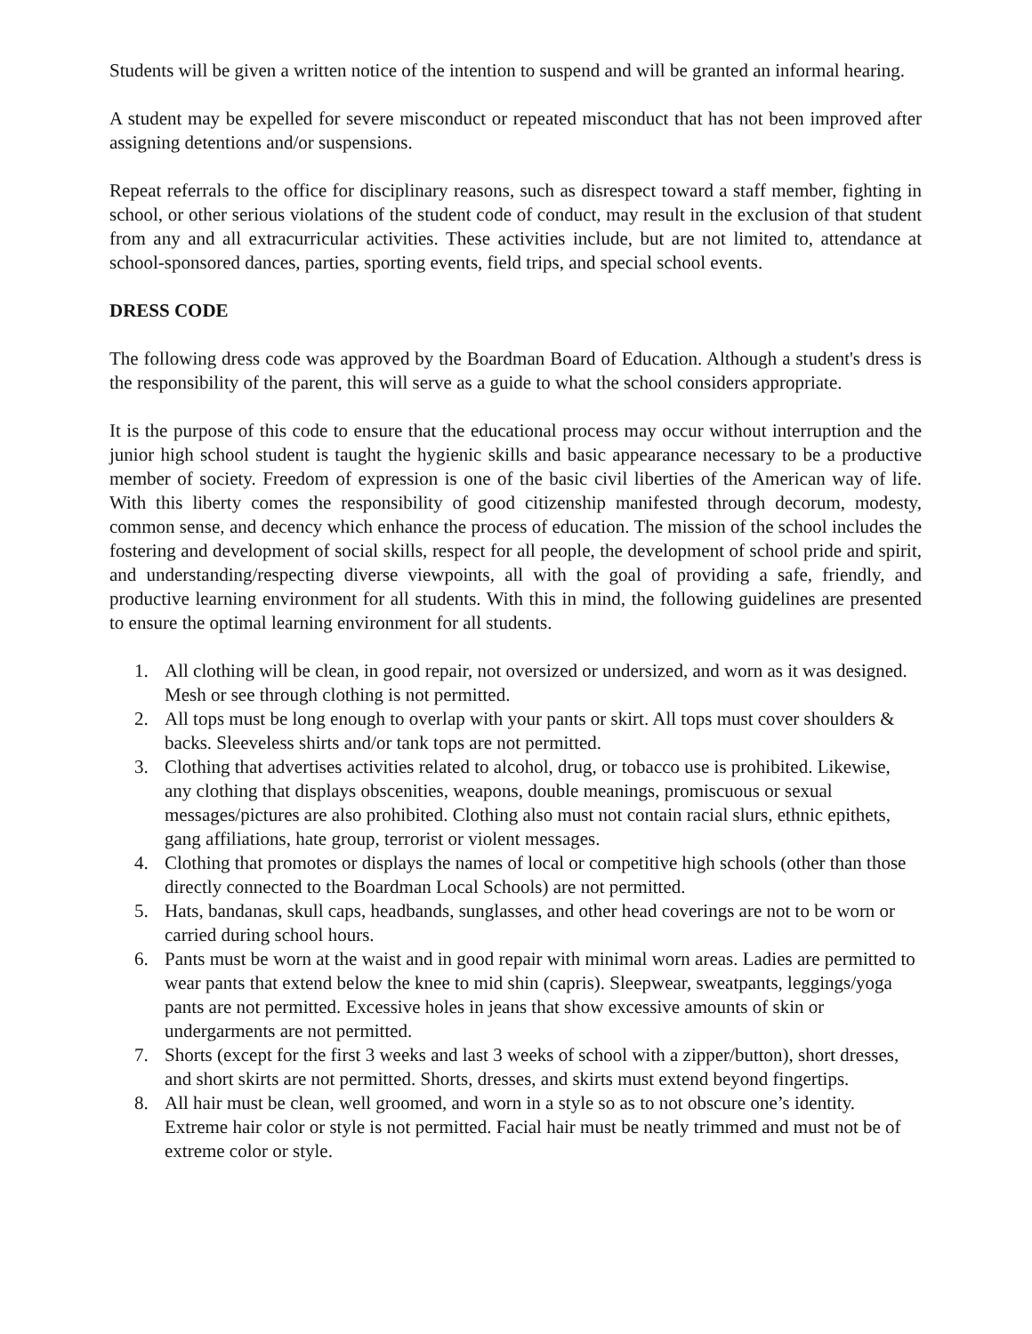Students will be given a written notice of the intention to suspend and will be granted an informal hearing.
A student may be expelled for severe misconduct or repeated misconduct that has not been improved after assigning detentions and/or suspensions.
Repeat referrals to the office for disciplinary reasons, such as disrespect toward a staff member, fighting in school, or other serious violations of the student code of conduct, may result in the exclusion of that student from any and all extracurricular activities. These activities include, but are not limited to, attendance at school-sponsored dances, parties, sporting events, field trips, and special school events.
DRESS CODE
The following dress code was approved by the Boardman Board of Education. Although a student's dress is the responsibility of the parent, this will serve as a guide to what the school considers appropriate.
It is the purpose of this code to ensure that the educational process may occur without interruption and the junior high school student is taught the hygienic skills and basic appearance necessary to be a productive member of society. Freedom of expression is one of the basic civil liberties of the American way of life. With this liberty comes the responsibility of good citizenship manifested through decorum, modesty, common sense, and decency which enhance the process of education. The mission of the school includes the fostering and development of social skills, respect for all people, the development of school pride and spirit, and understanding/respecting diverse viewpoints, all with the goal of providing a safe, friendly, and productive learning environment for all students. With this in mind, the following guidelines are presented to ensure the optimal learning environment for all students.
1. All clothing will be clean, in good repair, not oversized or undersized, and worn as it was designed. Mesh or see through clothing is not permitted.
2. All tops must be long enough to overlap with your pants or skirt. All tops must cover shoulders & backs. Sleeveless shirts and/or tank tops are not permitted.
3. Clothing that advertises activities related to alcohol, drug, or tobacco use is prohibited. Likewise, any clothing that displays obscenities, weapons, double meanings, promiscuous or sexual messages/pictures are also prohibited. Clothing also must not contain racial slurs, ethnic epithets, gang affiliations, hate group, terrorist or violent messages.
4. Clothing that promotes or displays the names of local or competitive high schools (other than those directly connected to the Boardman Local Schools) are not permitted.
5. Hats, bandanas, skull caps, headbands, sunglasses, and other head coverings are not to be worn or carried during school hours.
6. Pants must be worn at the waist and in good repair with minimal worn areas. Ladies are permitted to wear pants that extend below the knee to mid shin (capris). Sleepwear, sweatpants, leggings/yoga pants are not permitted. Excessive holes in jeans that show excessive amounts of skin or undergarments are not permitted.
7. Shorts (except for the first 3 weeks and last 3 weeks of school with a zipper/button), short dresses, and short skirts are not permitted. Shorts, dresses, and skirts must extend beyond fingertips.
8. All hair must be clean, well groomed, and worn in a style so as to not obscure one’s identity. Extreme hair color or style is not permitted. Facial hair must be neatly trimmed and must not be of extreme color or style.